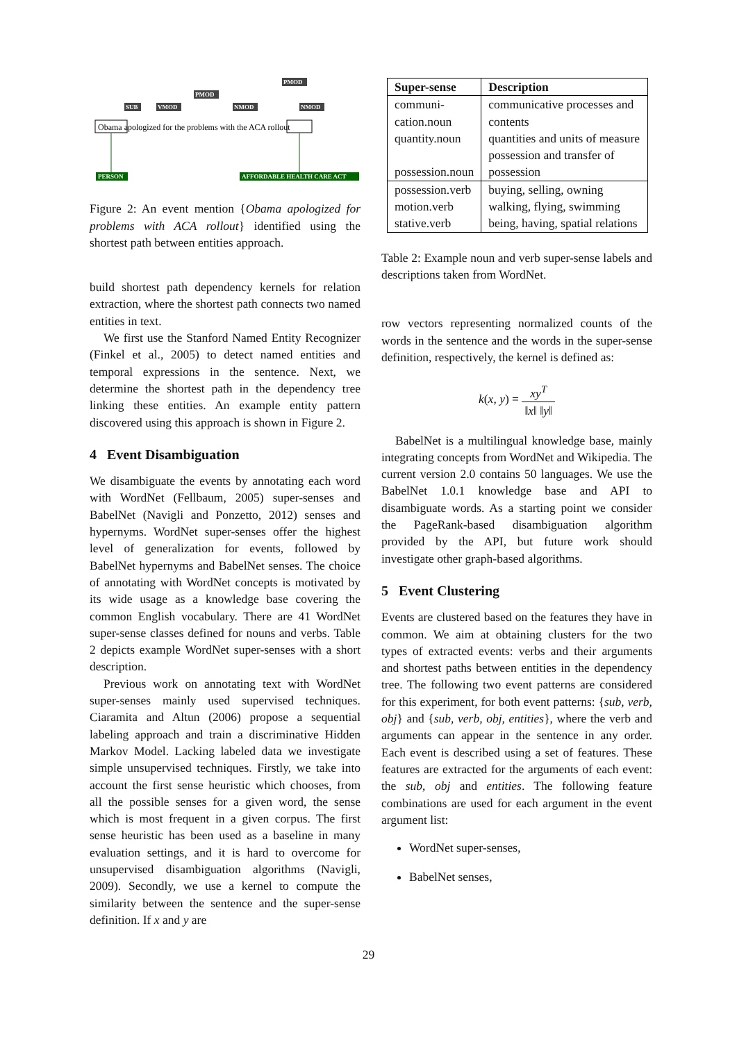Obama apologized for the problems with the ACA rollout
SUB
VMOD
PMOD
NMOD
PMOD
NMOD
PERSON
AFFORDABLE HEALTH CARE ACT
Figure 2: An event mention {Obama apologized for problems with ACA rollout} identified using the shortest path between entities approach.
build shortest path dependency kernels for relation extraction, where the shortest path connects two named entities in text.
We first use the Stanford Named Entity Recognizer (Finkel et al., 2005) to detect named entities and temporal expressions in the sentence. Next, we determine the shortest path in the dependency tree linking these entities. An example entity pattern discovered using this approach is shown in Figure 2.
4 Event Disambiguation
We disambiguate the events by annotating each word with WordNet (Fellbaum, 2005) super-senses and BabelNet (Navigli and Ponzetto, 2012) senses and hypernyms. WordNet super-senses offer the highest level of generalization for events, followed by BabelNet hypernyms and BabelNet senses. The choice of annotating with WordNet concepts is motivated by its wide usage as a knowledge base covering the common English vocabulary. There are 41 WordNet super-sense classes defined for nouns and verbs. Table 2 depicts example WordNet super-senses with a short description.
Previous work on annotating text with WordNet super-senses mainly used supervised techniques. Ciaramita and Altun (2006) propose a sequential labeling approach and train a discriminative Hidden Markov Model. Lacking labeled data we investigate simple unsupervised techniques. Firstly, we take into account the first sense heuristic which chooses, from all the possible senses for a given word, the sense which is most frequent in a given corpus. The first sense heuristic has been used as a baseline in many evaluation settings, and it is hard to overcome for unsupervised disambiguation algorithms (Navigli, 2009). Secondly, we use a kernel to compute the similarity between the sentence and the super-sense definition. If x and y are
| Super-sense | Description |
| --- | --- |
| communi- cation.noun quantity.noun possession.noun | communicative processes and contents quantities and units of measure possession and transfer of possession |
| possession.verb motion.verb stative.verb | buying, selling, owning walking, flying, swimming being, having, spatial relations |
Table 2: Example noun and verb super-sense labels and descriptions taken from WordNet.
row vectors representing normalized counts of the words in the sentence and the words in the super-sense definition, respectively, the kernel is defined as:
k(x, y) = xy<sup>T</sup> ‖x‖ ‖y‖
BabelNet is a multilingual knowledge base, mainly integrating concepts from WordNet and Wikipedia. The current version 2.0 contains 50 languages. We use the BabelNet 1.0.1 knowledge base and API to disambiguate words. As a starting point we consider the PageRank-based disambiguation algorithm provided by the API, but future work should investigate other graph-based algorithms.
5 Event Clustering
Events are clustered based on the features they have in common. We aim at obtaining clusters for the two types of extracted events: verbs and their arguments and shortest paths between entities in the dependency tree. The following two event patterns are considered for this experiment, for both event patterns: {sub, verb, obj} and {sub, verb, obj, entities}, where the verb and arguments can appear in the sentence in any order. Each event is described using a set of features. These features are extracted for the arguments of each event: the sub, obj and entities. The following feature combinations are used for each argument in the event argument list:
WordNet super-senses,
BabelNet senses,
29